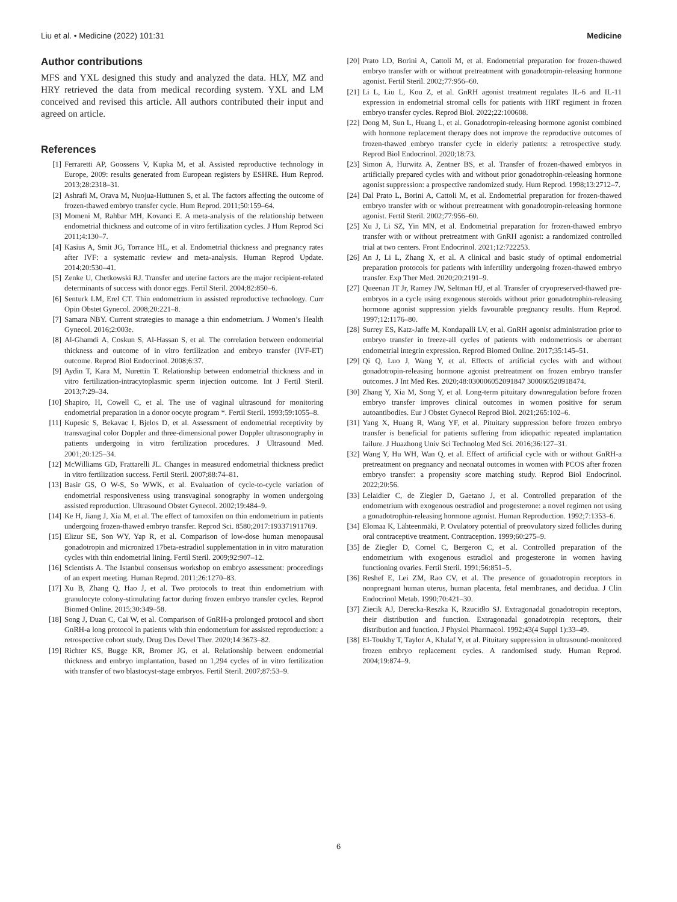Liu et al. • Medicine (2022) 101:31 Medicine
Author contributions
MFS and YXL designed this study and analyzed the data. HLY, MZ and HRY retrieved the data from medical recording system. YXL and LM conceived and revised this article. All authors contributed their input and agreed on article.
References
[1] Ferraretti AP, Goossens V, Kupka M, et al. Assisted reproductive technology in Europe, 2009: results generated from European registers by ESHRE. Hum Reprod. 2013;28:2318–31.
[2] Ashrafi M, Orava M, Nuojua-Huttunen S, et al. The factors affecting the outcome of frozen-thawed embryo transfer cycle. Hum Reprod. 2011;50:159–64.
[3] Momeni M, Rahbar MH, Kovanci E. A meta-analysis of the relationship between endometrial thickness and outcome of in vitro fertilization cycles. J Hum Reprod Sci 2011;4:130–7.
[4] Kasius A, Smit JG, Torrance HL, et al. Endometrial thickness and pregnancy rates after IVF: a systematic review and meta-analysis. Human Reprod Update. 2014;20:530–41.
[5] Zenke U, Chetkowski RJ. Transfer and uterine factors are the major recipient-related determinants of success with donor eggs. Fertil Steril. 2004;82:850–6.
[6] Senturk LM, Erel CT. Thin endometrium in assisted reproductive technology. Curr Opin Obstet Gynecol. 2008;20:221–8.
[7] Samara NBY. Current strategies to manage a thin endometrium. J Women’s Health Gynecol. 2016;2:003e.
[8] Al-Ghamdi A, Coskun S, Al-Hassan S, et al. The correlation between endometrial thickness and outcome of in vitro fertilization and embryo transfer (IVF-ET) outcome. Reprod Biol Endocrinol. 2008;6:37.
[9] Aydin T, Kara M, Nurettin T. Relationship between endometrial thickness and in vitro fertilization-intracytoplasmic sperm injection outcome. Int J Fertil Steril. 2013;7:29–34.
[10] Shapiro, H, Cowell C, et al. The use of vaginal ultrasound for monitoring endometrial preparation in a donor oocyte program *. Fertil Steril. 1993;59:1055–8.
[11] Kupesic S, Bekavac I, Bjelos D, et al. Assessment of endometrial receptivity by transvaginal color Doppler and three-dimensional power Doppler ultrasonography in patients undergoing in vitro fertilization procedures. J Ultrasound Med. 2001;20:125–34.
[12] McWilliams GD, Frattarelli JL. Changes in measured endometrial thickness predict in vitro fertilization success. Fertil Steril. 2007;88:74–81.
[13] Basir GS, O W-S, So WWK, et al. Evaluation of cycle-to-cycle variation of endometrial responsiveness using transvaginal sonography in women undergoing assisted reproduction. Ultrasound Obstet Gynecol. 2002;19:484–9.
[14] Ke H, Jiang J, Xia M, et al. The effect of tamoxifen on thin endometrium in patients undergoing frozen-thawed embryo transfer. Reprod Sci. 8580;2017:193371911769.
[15] Elizur SE, Son WY, Yap R, et al. Comparison of low-dose human menopausal gonadotropin and micronized 17beta-estradiol supplementation in in vitro maturation cycles with thin endometrial lining. Fertil Steril. 2009;92:907–12.
[16] Scientists A. The Istanbul consensus workshop on embryo assessment: proceedings of an expert meeting. Human Reprod. 2011;26:1270–83.
[17] Xu B, Zhang Q, Hao J, et al. Two protocols to treat thin endometrium with granulocyte colony-stimulating factor during frozen embryo transfer cycles. Reprod Biomed Online. 2015;30:349–58.
[18] Song J, Duan C, Cai W, et al. Comparison of GnRH-a prolonged protocol and short GnRH-a long protocol in patients with thin endometrium for assisted reproduction: a retrospective cohort study. Drug Des Devel Ther. 2020;14:3673–82.
[19] Richter KS, Bugge KR, Bromer JG, et al. Relationship between endometrial thickness and embryo implantation, based on 1,294 cycles of in vitro fertilization with transfer of two blastocyst-stage embryos. Fertil Steril. 2007;87:53–9.
[20] Prato LD, Borini A, Cattoli M, et al. Endometrial preparation for frozen-thawed embryo transfer with or without pretreatment with gonadotropin-releasing hormone agonist. Fertil Steril. 2002;77:956–60.
[21] Li L, Liu L, Kou Z, et al. GnRH agonist treatment regulates IL-6 and IL-11 expression in endometrial stromal cells for patients with HRT regiment in frozen embryo transfer cycles. Reprod Biol. 2022;22:100608.
[22] Dong M, Sun L, Huang L, et al. Gonadotropin-releasing hormone agonist combined with hormone replacement therapy does not improve the reproductive outcomes of frozen-thawed embryo transfer cycle in elderly patients: a retrospective study. Reprod Biol Endocrinol. 2020;18:73.
[23] Simon A, Hurwitz A, Zentner BS, et al. Transfer of frozen-thawed embryos in artificially prepared cycles with and without prior gonadotrophin-releasing hormone agonist suppression: a prospective randomized study. Hum Reprod. 1998;13:2712–7.
[24] Dal Prato L, Borini A, Cattoli M, et al. Endometrial preparation for frozen-thawed embryo transfer with or without pretreatment with gonadotropin-releasing hormone agonist. Fertil Steril. 2002;77:956–60.
[25] Xu J, Li SZ, Yin MN, et al. Endometrial preparation for frozen-thawed embryo transfer with or without pretreatment with GnRH agonist: a randomized controlled trial at two centers. Front Endocrinol. 2021;12:722253.
[26] An J, Li L, Zhang X, et al. A clinical and basic study of optimal endometrial preparation protocols for patients with infertility undergoing frozen-thawed embryo transfer. Exp Ther Med. 2020;20:2191–9.
[27] Queenan JT Jr, Ramey JW, Seltman HJ, et al. Transfer of cryopreserved-thawed pre-embryos in a cycle using exogenous steroids without prior gonadotrophin-releasing hormone agonist suppression yields favourable pregnancy results. Hum Reprod. 1997;12:1176–80.
[28] Surrey ES, Katz-Jaffe M, Kondapalli LV, et al. GnRH agonist administration prior to embryo transfer in freeze-all cycles of patients with endometriosis or aberrant endometrial integrin expression. Reprod Biomed Online. 2017;35:145–51.
[29] Qi Q, Luo J, Wang Y, et al. Effects of artificial cycles with and without gonadotropin-releasing hormone agonist pretreatment on frozen embryo transfer outcomes. J Int Med Res. 2020;48:030006052091847 300060520918474.
[30] Zhang Y, Xia M, Song Y, et al. Long-term pituitary downregulation before frozen embryo transfer improves clinical outcomes in women positive for serum autoantibodies. Eur J Obstet Gynecol Reprod Biol. 2021;265:102–6.
[31] Yang X, Huang R, Wang YF, et al. Pituitary suppression before frozen embryo transfer is beneficial for patients suffering from idiopathic repeated implantation failure. J Huazhong Univ Sci Technolog Med Sci. 2016;36:127–31.
[32] Wang Y, Hu WH, Wan Q, et al. Effect of artificial cycle with or without GnRH-a pretreatment on pregnancy and neonatal outcomes in women with PCOS after frozen embryo transfer: a propensity score matching study. Reprod Biol Endocrinol. 2022;20:56.
[33] Lelaidier C, de Ziegler D, Gaetano J, et al. Controlled preparation of the endometrium with exogenous oestradiol and progesterone: a novel regimen not using a gonadotrophin-releasing hormone agonist. Human Reproduction. 1992;7:1353–6.
[34] Elomaa K, Lähteenmäki, P. Ovulatory potential of preovulatory sized follicles during oral contraceptive treatment. Contraception. 1999;60:275–9.
[35] de Ziegler D, Cornel C, Bergeron C, et al. Controlled preparation of the endometrium with exogenous estradiol and progesterone in women having functioning ovaries. Fertil Steril. 1991;56:851–5.
[36] Reshef E, Lei ZM, Rao CV, et al. The presence of gonadotropin receptors in nonpregnant human uterus, human placenta, fetal membranes, and decidua. J Clin Endocrinol Metab. 1990;70:421–30.
[37] Ziecik AJ, Derecka-Reszka K, Rzucidło SJ. Extragonadal gonadotropin receptors, their distribution and function. Extragonadal gonadotropin receptors, their distribution and function. J Physiol Pharmacol. 1992;43(4 Suppl 1):33–49.
[38] El-Toukhy T, Taylor A, Khalaf Y, et al. Pituitary suppression in ultrasound-monitored frozen embryo replacement cycles. A randomised study. Human Reprod. 2004;19:874–9.
6